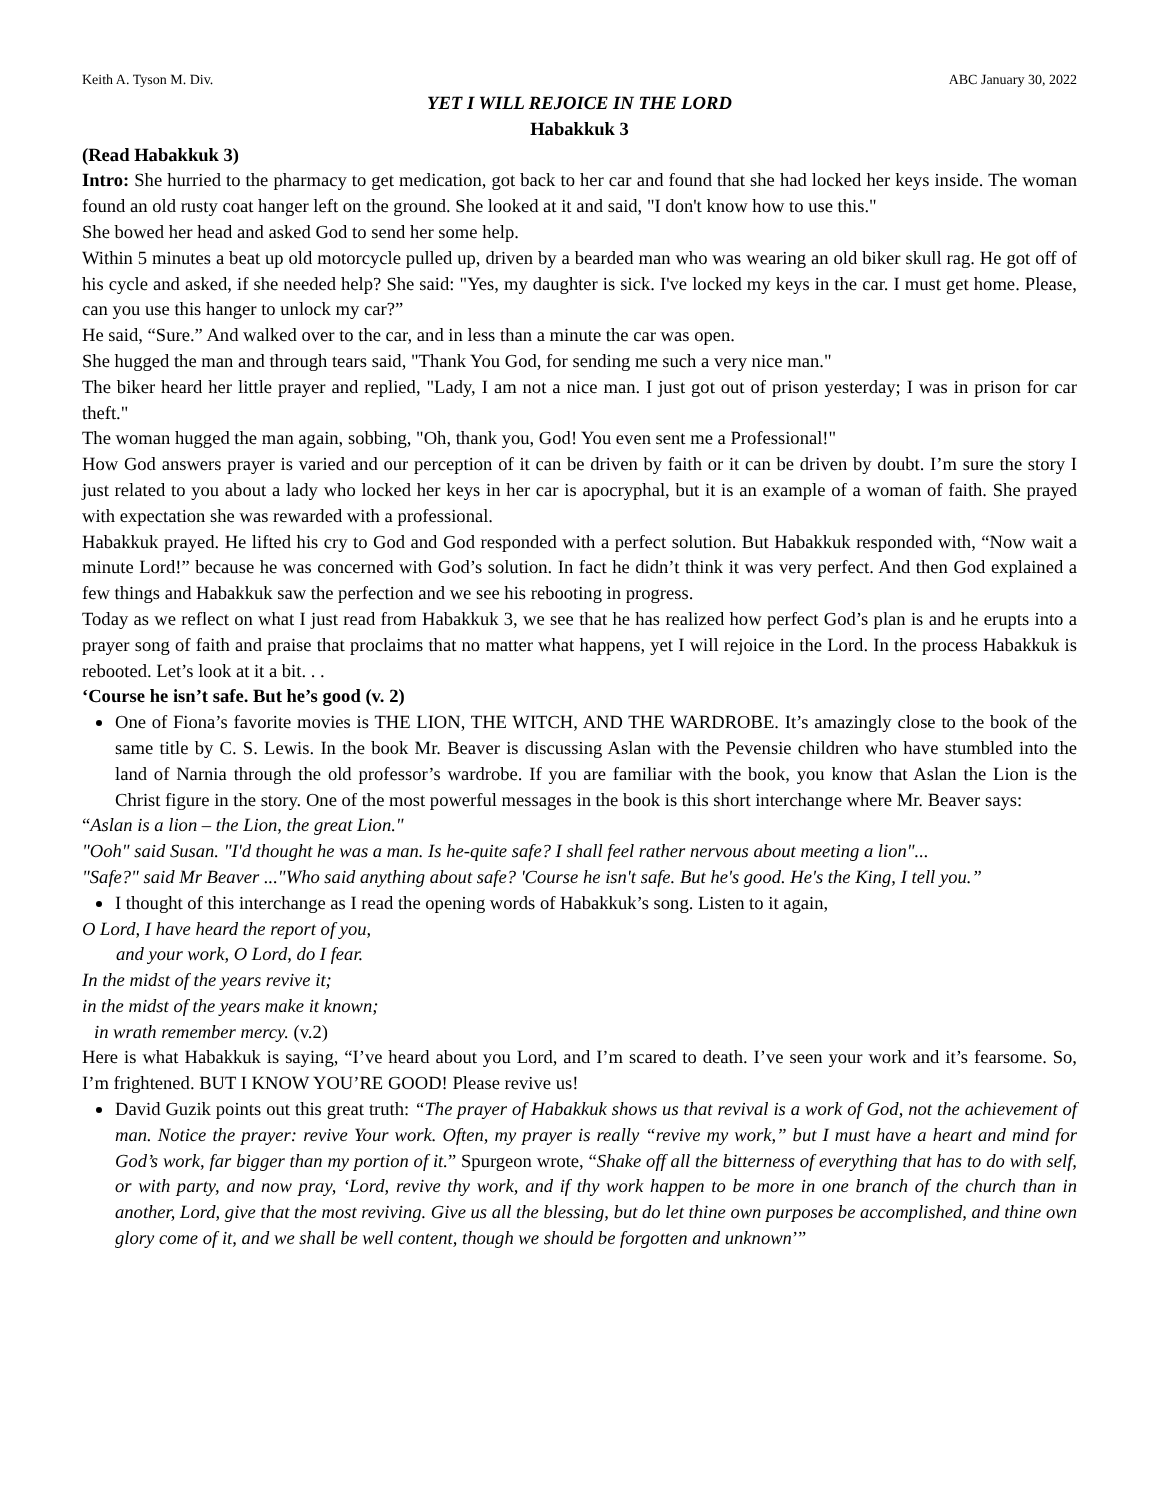Keith A. Tyson M. Div. ABC January 30, 2022
YET I WILL REJOICE IN THE LORD
Habakkuk 3
(Read Habakkuk 3)
Intro: She hurried to the pharmacy to get medication, got back to her car and found that she had locked her keys inside. The woman found an old rusty coat hanger left on the ground. She looked at it and said, "I don't know how to use this."
She bowed her head and asked God to send her some help.
Within 5 minutes a beat up old motorcycle pulled up, driven by a bearded man who was wearing an old biker skull rag. He got off of his cycle and asked, if she needed help? She said: "Yes, my daughter is sick. I've locked my keys in the car. I must get home. Please, can you use this hanger to unlock my car?”
He said, “Sure.” And walked over to the car, and in less than a minute the car was open.
She hugged the man and through tears said, "Thank You God, for sending me such a very nice man."
The biker heard her little prayer and replied, "Lady, I am not a nice man. I just got out of prison yesterday; I was in prison for car theft."
The woman hugged the man again, sobbing, "Oh, thank you, God! You even sent me a Professional!"
How God answers prayer is varied and our perception of it can be driven by faith or it can be driven by doubt. I’m sure the story I just related to you about a lady who locked her keys in her car is apocryphal, but it is an example of a woman of faith. She prayed with expectation she was rewarded with a professional.
Habakkuk prayed. He lifted his cry to God and God responded with a perfect solution. But Habakkuk responded with, “Now wait a minute Lord!” because he was concerned with God’s solution. In fact he didn’t think it was very perfect. And then God explained a few things and Habakkuk saw the perfection and we see his rebooting in progress.
Today as we reflect on what I just read from Habakkuk 3, we see that he has realized how perfect God’s plan is and he erupts into a prayer song of faith and praise that proclaims that no matter what happens, yet I will rejoice in the Lord. In the process Habakkuk is rebooted. Let’s look at it a bit. . .
‘Course he isn’t safe. But he’s good (v. 2)
One of Fiona’s favorite movies is THE LION, THE WITCH, AND THE WARDROBE. It’s amazingly close to the book of the same title by C. S. Lewis. In the book Mr. Beaver is discussing Aslan with the Pevensie children who have stumbled into the land of Narnia through the old professor’s wardrobe. If you are familiar with the book, you know that Aslan the Lion is the Christ figure in the story. One of the most powerful messages in the book is this short interchange where Mr. Beaver says:
“Aslan is a lion – the Lion, the great Lion."
"Ooh" said Susan. "I'd thought he was a man. Is he-quite safe? I shall feel rather nervous about meeting a lion"...
"Safe?" said Mr Beaver ..."Who said anything about safe? 'Course he isn't safe. But he's good. He's the King, I tell you.”
I thought of this interchange as I read the opening words of Habakkuk’s song. Listen to it again,
O Lord, I have heard the report of you,
and your work, O Lord, do I fear.
In the midst of the years revive it;
in the midst of the years make it known;
in wrath remember mercy. (v.2)
Here is what Habakkuk is saying, “I’ve heard about you Lord, and I’m scared to death. I’ve seen your work and it’s fearsome. So, I’m frightened. BUT I KNOW YOU’RE GOOD! Please revive us!
David Guzik points out this great truth: “The prayer of Habakkuk shows us that revival is a work of God, not the achievement of man. Notice the prayer: revive Your work. Often, my prayer is really “revive my work,” but I must have a heart and mind for God’s work, far bigger than my portion of it.” Spurgeon wrote, “Shake off all the bitterness of everything that has to do with self, or with party, and now pray, ‘Lord, revive thy work, and if thy work happen to be more in one branch of the church than in another, Lord, give that the most reviving. Give us all the blessing, but do let thine own purposes be accomplished, and thine own glory come of it, and we shall be well content, though we should be forgotten and unknown’”